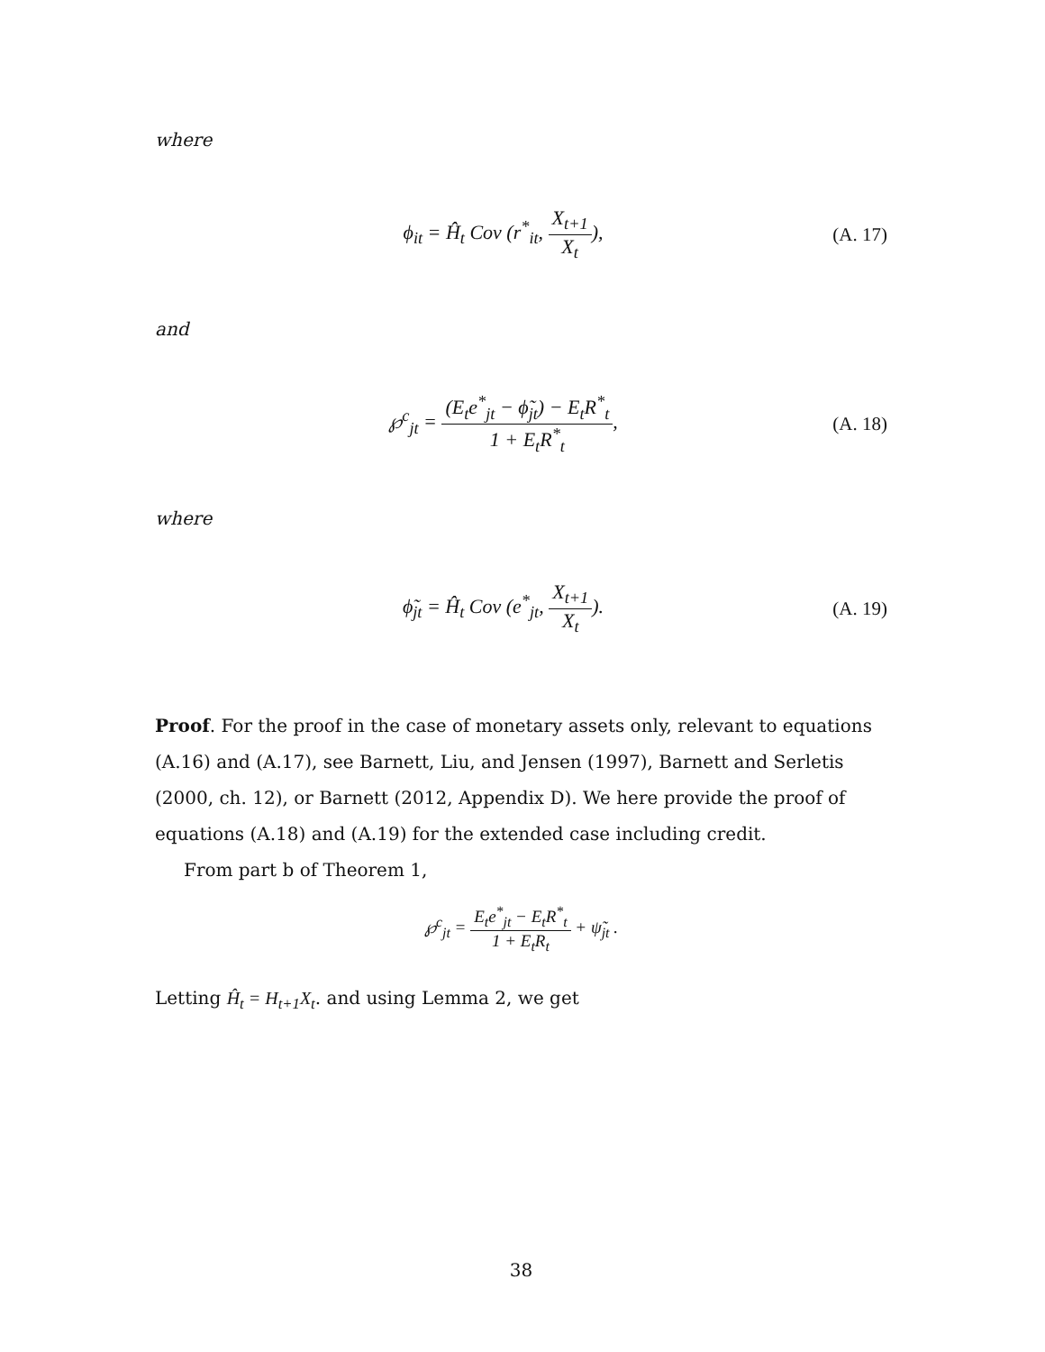where
ϕ<sub>it</sub> = Ĥ<sub>t</sub> Cov (r<sup>*</sup><sub>it</sub>, X<sub>t+1</sub> X<sub>t</sub>),
(A. 17)
and
℘<sup>c</sup><sub>jt</sub> = (E<sub>t</sub>e<sup>*</sup><sub>jt</sub> − ϕ̃<sub>jt</sub>) − E<sub>t</sub>R<sup>*</sup><sub>t</sub> 1 + E<sub>t</sub>R<sup>*</sup><sub>t</sub>,
(A. 18)
where
ϕ̃<sub>jt</sub> = Ĥ<sub>t</sub> Cov (e<sup>*</sup><sub>jt</sub>, X<sub>t+1</sub> X<sub>t</sub>).
(A. 19)
Proof. For the proof in the case of monetary assets only, relevant to equations (A.16) and (A.17), see Barnett, Liu, and Jensen (1997), Barnett and Serletis (2000, ch. 12), or Barnett (2012, Appendix D). We here provide the proof of equations (A.18) and (A.19) for the extended case including credit.
From part b of Theorem 1,
℘<sup>c</sup><sub>jt</sub> = E<sub>t</sub>e<sup>*</sup><sub>jt</sub> − E<sub>t</sub>R<sup>*</sup><sub>t</sub> 1 + E<sub>t</sub>R<sub>t</sub> + ψ̃<sub>jt</sub> .
Letting Ĥ<sub>t</sub> = H<sub>t+1</sub>X<sub>t</sub>. and using Lemma 2, we get
38